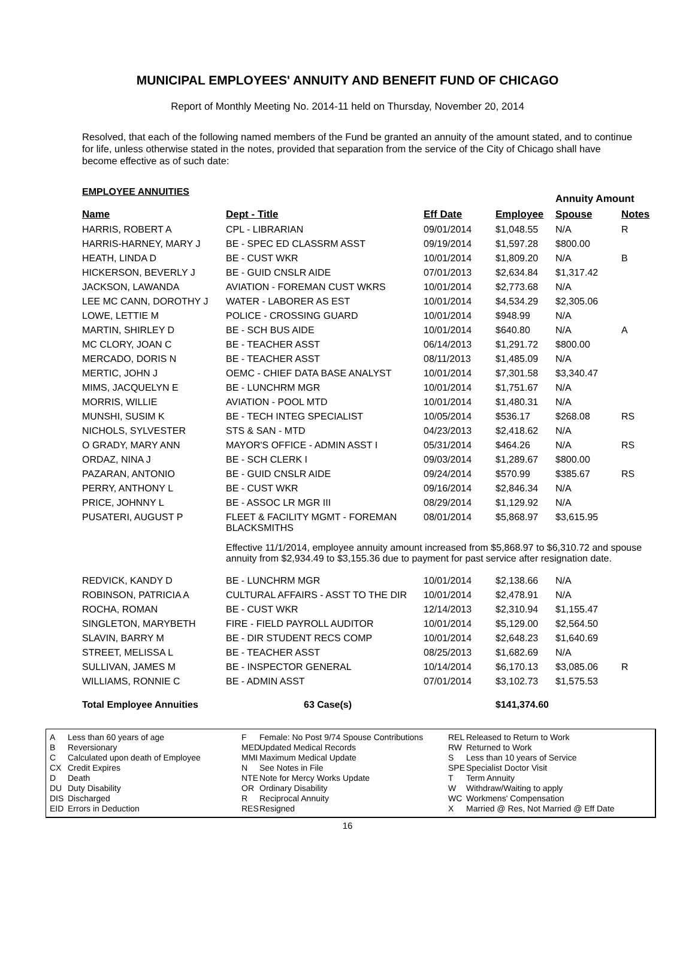MUNICIPAL EMPLOYEES' ANNUITY AND BENEFIT FUND OF CHICAGO
Report of Monthly Meeting No. 2014-11 held on Thursday, November 20, 2014
Resolved, that each of the following named members of the Fund be granted an annuity of the amount stated, and to continue for life, unless otherwise stated in the notes, provided that separation from the service of the City of Chicago shall have become effective as of such date:
| EMPLOYEE ANNUITIES | | | | Annuity Amount | | |
| Name | Dept - Title | Eff Date | Employee | Spouse | Notes | |
| HARRIS, ROBERT A | CPL - LIBRARIAN | 09/01/2014 | $1,048.55 | N/A | R | |
| HARRIS-HARNEY, MARY J | BE - SPEC ED CLASSRM ASST | 09/19/2014 | $1,597.28 | $800.00 | | |
| HEATH, LINDA D | BE - CUST WKR | 10/01/2014 | $1,809.20 | N/A | B | |
| HICKERSON, BEVERLY J | BE - GUID CNSLR AIDE | 07/01/2013 | $2,634.84 | $1,317.42 | | |
| JACKSON, LAWANDA | AVIATION - FOREMAN CUST WKRS | 10/01/2014 | $2,773.68 | N/A | | |
| LEE MC CANN, DOROTHY J | WATER - LABORER AS EST | 10/01/2014 | $4,534.29 | $2,305.06 | | |
| LOWE, LETTIE M | POLICE - CROSSING GUARD | 10/01/2014 | $948.99 | N/A | | |
| MARTIN, SHIRLEY D | BE - SCH BUS AIDE | 10/01/2014 | $640.80 | N/A | A | |
| MC CLORY, JOAN C | BE - TEACHER ASST | 06/14/2013 | $1,291.72 | $800.00 | | |
| MERCADO, DORIS N | BE - TEACHER ASST | 08/11/2013 | $1,485.09 | N/A | | |
| MERTIC, JOHN J | OEMC - CHIEF DATA BASE ANALYST | 10/01/2014 | $7,301.58 | $3,340.47 | | |
| MIMS, JACQUELYN E | BE - LUNCHRM MGR | 10/01/2014 | $1,751.67 | N/A | | |
| MORRIS, WILLIE | AVIATION - POOL MTD | 10/01/2014 | $1,480.31 | N/A | | |
| MUNSHI, SUSIM K | BE - TECH INTEG SPECIALIST | 10/05/2014 | $536.17 | $268.08 | RS | |
| NICHOLS, SYLVESTER | STS & SAN - MTD | 04/23/2013 | $2,418.62 | N/A | | |
| O GRADY, MARY ANN | MAYOR'S OFFICE - ADMIN ASST I | 05/31/2014 | $464.26 | N/A | RS | |
| ORDAZ, NINA J | BE - SCH CLERK I | 09/03/2014 | $1,289.67 | $800.00 | | |
| PAZARAN, ANTONIO | BE - GUID CNSLR AIDE | 09/24/2014 | $570.99 | $385.67 | RS | |
| PERRY, ANTHONY L | BE - CUST WKR | 09/16/2014 | $2,846.34 | N/A | | |
| PRICE, JOHNNY L | BE - ASSOC LR MGR III | 08/29/2014 | $1,129.92 | N/A | | |
| PUSATERI, AUGUST P | FLEET & FACILITY MGMT - FOREMAN BLACKSMITHS | 08/01/2014 | $5,868.97 | $3,615.95 | | |
| | Effective 11/1/2014, employee annuity amount increased from $5,868.97 to $6,310.72 and spouse annuity from $2,934.49 to $3,155.36 due to payment for past service after resignation date. | | | | | |
| REDVICK, KANDY D | BE - LUNCHRM MGR | 10/01/2014 | $2,138.66 | N/A | | |
| ROBINSON, PATRICIA A | CULTURAL AFFAIRS - ASST TO THE DIR | 10/01/2014 | $2,478.91 | N/A | | |
| ROCHA, ROMAN | BE - CUST WKR | 12/14/2013 | $2,310.94 | $1,155.47 | | |
| SINGLETON, MARYBETH | FIRE - FIELD PAYROLL AUDITOR | 10/01/2014 | $5,129.00 | $2,564.50 | | |
| SLAVIN, BARRY M | BE - DIR STUDENT RECS COMP | 10/01/2014 | $2,648.23 | $1,640.69 | | |
| STREET, MELISSA L | BE - TEACHER ASST | 08/25/2013 | $1,682.69 | N/A | | |
| SULLIVAN, JAMES M | BE - INSPECTOR GENERAL | 10/14/2014 | $6,170.13 | $3,085.06 | R | |
| WILLIAMS, RONNIE C | BE - ADMIN ASST | 07/01/2014 | $3,102.73 | $1,575.53 | | |
| Total Employee Annuities | 63 Case(s) | | $141,374.60 | | | |
A Less than 60 years of age
B Reversionary
C Calculated upon death of Employee
CX Credit Expires
D Death
DU Duty Disability
DIS Discharged
EID Errors in Deduction
F Female: No Post 9/74 Spouse Contributions
MED Updated Medical Records
MMI Maximum Medical Update
N See Notes in File
NTE Note for Mercy Works Update
OR Ordinary Disability
R Reciprocal Annuity
RES Resigned
REL Released to Return to Work
RW Returned to Work
S Less than 10 years of Service
SPE Specialist Doctor Visit
T Term Annuity
W Withdraw/Waiting to apply
WC Workmens' Compensation
X Married @ Res, Not Married @ Eff Date
16